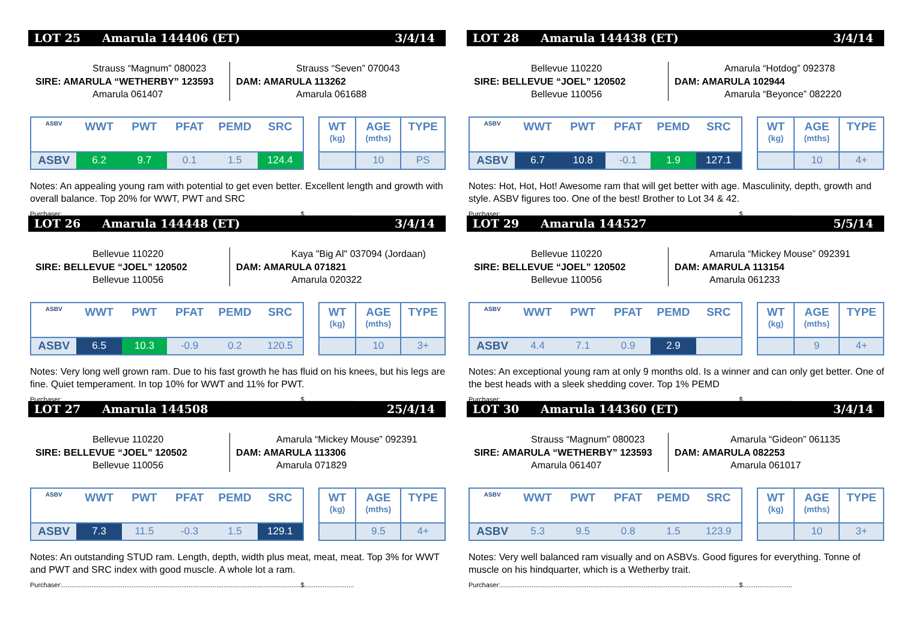LOT 25 Amarula 144406 (ET) 3/4/14
Strauss “Magnum” 080023
SIRE: AMARULA “WETHERBY” 123593
Amarula 061407
Strauss “Seven” 070043
DAM: AMARULA 113262
Amarula 061688
| ASBV | WWT | PWT | PFAT | PEMD | SRC |
| --- | --- | --- | --- | --- | --- |
| ASBV | 6.2 | 9.7 | 0.1 | 1.5 | 124.4 |
| WT (kg) | AGE (mths) | TYPE |
| --- | --- | --- |
| | 10 | PS |
Notes: An appealing young ram with potential to get even better. Excellent length and growth with overall balance. Top 20% for WWT, PWT and SRC
Purchaser:..................................................................................................................................$...........................
LOT 26 Amarula 144448 (ET) 3/4/14
Bellevue 110220
SIRE: BELLEVUE “JOEL” 120502
Bellevue 110056
Kaya "Big Al" 037094 (Jordaan)
DAM: AMARULA 071821
Amarula 020322
| ASBV | WWT | PWT | PFAT | PEMD | SRC |
| --- | --- | --- | --- | --- | --- |
| ASBV | 6.5 | 10.3 | -0.9 | 0.2 | 120.5 |
| WT (kg) | AGE (mths) | TYPE |
| --- | --- | --- |
| | 10 | 3+ |
Notes: Very long well grown ram. Due to his fast growth he has fluid on his knees, but his legs are fine. Quiet temperament. In top 10% for WWT and 11% for PWT.
Purchaser:..................................................................................................................................$...........................
LOT 27 Amarula 144508 25/4/14
Bellevue 110220
SIRE: BELLEVUE “JOEL” 120502
Bellevue 110056
Amarula “Mickey Mouse” 092391
DAM: AMARULA 113306
Amarula 071829
| ASBV | WWT | PWT | PFAT | PEMD | SRC |
| --- | --- | --- | --- | --- | --- |
| ASBV | 7.3 | 11.5 | -0.3 | 1.5 | 129.1 |
| WT (kg) | AGE (mths) | TYPE |
| --- | --- | --- |
| | 9.5 | 4+ |
Notes: An outstanding STUD ram. Length, depth, width plus meat, meat, meat. Top 3% for WWT and PWT and SRC index with good muscle. A whole lot a ram.
Purchaser:..................................................................................................................................$...........................
LOT 28 Amarula 144438 (ET) 3/4/14
Bellevue 110220
SIRE: BELLEVUE “JOEL” 120502
Bellevue 110056
Amarula “Hotdog” 092378
DAM: AMARULA 102944
Amarula “Beyonce” 082220
| ASBV | WWT | PWT | PFAT | PEMD | SRC |
| --- | --- | --- | --- | --- | --- |
| ASBV | 6.7 | 10.8 | -0.1 | 1.9 | 127.1 |
| WT (kg) | AGE (mths) | TYPE |
| --- | --- | --- |
| | 10 | 4+ |
Notes: Hot, Hot, Hot! Awesome ram that will get better with age. Masculinity, depth, growth and style. ASBV figures too. One of the best! Brother to Lot 34 & 42.
Purchaser:..................................................................................................................................$...........................
LOT 29 Amarula 144527 5/5/14
Bellevue 110220
SIRE: BELLEVUE “JOEL” 120502
Bellevue 110056
Amarula “Mickey Mouse” 092391
DAM: AMARULA 113154
Amarula 061233
| ASBV | WWT | PWT | PFAT | PEMD | SRC |
| --- | --- | --- | --- | --- | --- |
| ASBV | 4.4 | 7.1 | 0.9 | 2.9 | |
| WT (kg) | AGE (mths) | TYPE |
| --- | --- | --- |
| | 9 | 4+ |
Notes: An exceptional young ram at only 9 months old. Is a winner and can only get better. One of the best heads with a sleek shedding cover. Top 1% PEMD
Purchaser:..................................................................................................................................$...........................
LOT 30 Amarula 144360 (ET) 3/4/14
Strauss “Magnum” 080023
SIRE: AMARULA “WETHERBY” 123593
Amarula 061407
Amarula “Gideon” 061135
DAM: AMARULA 082253
Amarula 061017
| ASBV | WWT | PWT | PFAT | PEMD | SRC |
| --- | --- | --- | --- | --- | --- |
| ASBV | 5.3 | 9.5 | 0.8 | 1.5 | 123.9 |
| WT (kg) | AGE (mths) | TYPE |
| --- | --- | --- |
| | 10 | 3+ |
Notes: Very well balanced ram visually and on ASBVs. Good figures for everything. Tonne of muscle on his hindquarter, which is a Wetherby trait.
Purchaser:..................................................................................................................................$...........................